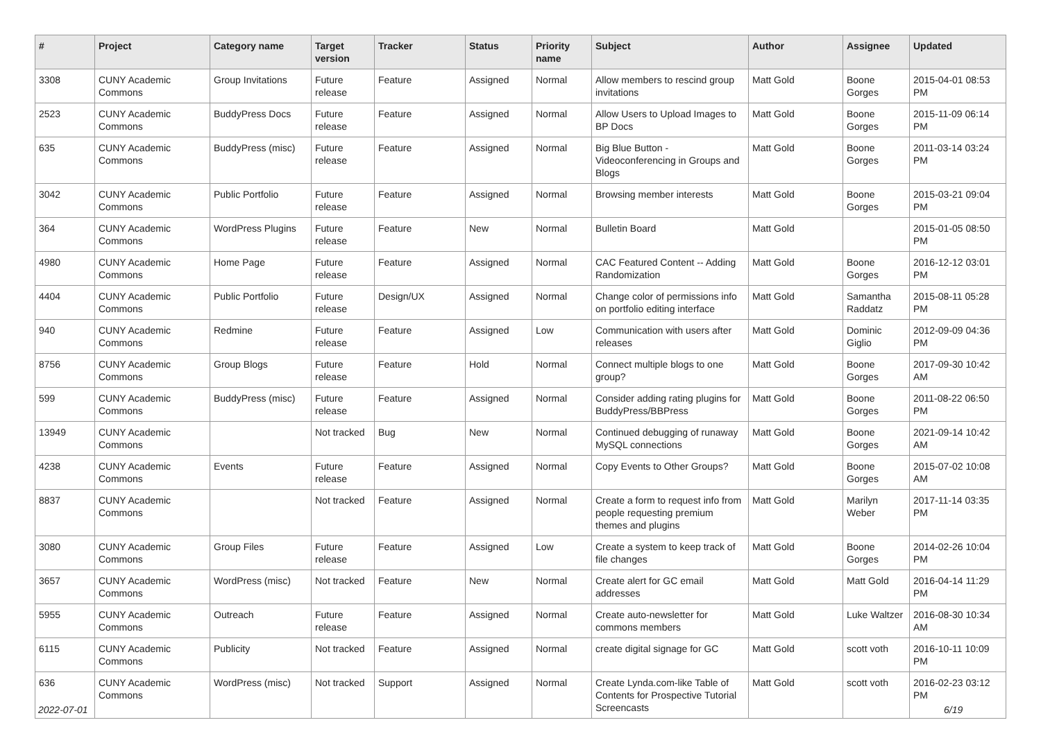| # | Project | Category name | Target version | Tracker | Status | Priority name | Subject | Author | Assignee | Updated |
| --- | --- | --- | --- | --- | --- | --- | --- | --- | --- | --- |
| 3308 | CUNY Academic Commons | Group Invitations | Future release | Feature | Assigned | Normal | Allow members to rescind group invitations | Matt Gold | Boone Gorges | 2015-04-01 08:53 PM |
| 2523 | CUNY Academic Commons | BuddyPress Docs | Future release | Feature | Assigned | Normal | Allow Users to Upload Images to BP Docs | Matt Gold | Boone Gorges | 2015-11-09 06:14 PM |
| 635 | CUNY Academic Commons | BuddyPress (misc) | Future release | Feature | Assigned | Normal | Big Blue Button - Videoconferencing in Groups and Blogs | Matt Gold | Boone Gorges | 2011-03-14 03:24 PM |
| 3042 | CUNY Academic Commons | Public Portfolio | Future release | Feature | Assigned | Normal | Browsing member interests | Matt Gold | Boone Gorges | 2015-03-21 09:04 PM |
| 364 | CUNY Academic Commons | WordPress Plugins | Future release | Feature | New | Normal | Bulletin Board | Matt Gold | | 2015-01-05 08:50 PM |
| 4980 | CUNY Academic Commons | Home Page | Future release | Feature | Assigned | Normal | CAC Featured Content -- Adding Randomization | Matt Gold | Boone Gorges | 2016-12-12 03:01 PM |
| 4404 | CUNY Academic Commons | Public Portfolio | Future release | Design/UX | Assigned | Normal | Change color of permissions info on portfolio editing interface | Matt Gold | Samantha Raddatz | 2015-08-11 05:28 PM |
| 940 | CUNY Academic Commons | Redmine | Future release | Feature | Assigned | Low | Communication with users after releases | Matt Gold | Dominic Giglio | 2012-09-09 04:36 PM |
| 8756 | CUNY Academic Commons | Group Blogs | Future release | Feature | Hold | Normal | Connect multiple blogs to one group? | Matt Gold | Boone Gorges | 2017-09-30 10:42 AM |
| 599 | CUNY Academic Commons | BuddyPress (misc) | Future release | Feature | Assigned | Normal | Consider adding rating plugins for BuddyPress/BBPress | Matt Gold | Boone Gorges | 2011-08-22 06:50 PM |
| 13949 | CUNY Academic Commons | | Not tracked | Bug | New | Normal | Continued debugging of runaway MySQL connections | Matt Gold | Boone Gorges | 2021-09-14 10:42 AM |
| 4238 | CUNY Academic Commons | Events | Future release | Feature | Assigned | Normal | Copy Events to Other Groups? | Matt Gold | Boone Gorges | 2015-07-02 10:08 AM |
| 8837 | CUNY Academic Commons | | Not tracked | Feature | Assigned | Normal | Create a form to request info from people requesting premium themes and plugins | Matt Gold | Marilyn Weber | 2017-11-14 03:35 PM |
| 3080 | CUNY Academic Commons | Group Files | Future release | Feature | Assigned | Low | Create a system to keep track of file changes | Matt Gold | Boone Gorges | 2014-02-26 10:04 PM |
| 3657 | CUNY Academic Commons | WordPress (misc) | Not tracked | Feature | New | Normal | Create alert for GC email addresses | Matt Gold | Matt Gold | 2016-04-14 11:29 PM |
| 5955 | CUNY Academic Commons | Outreach | Future release | Feature | Assigned | Normal | Create auto-newsletter for commons members | Matt Gold | Luke Waltzer | 2016-08-30 10:34 AM |
| 6115 | CUNY Academic Commons | Publicity | Not tracked | Feature | Assigned | Normal | create digital signage for GC | Matt Gold | scott voth | 2016-10-11 10:09 PM |
| 636 | CUNY Academic Commons | WordPress (misc) | Not tracked | Support | Assigned | Normal | Create Lynda.com-like Table of Contents for Prospective Tutorial Screencasts | Matt Gold | scott voth | 2016-02-23 03:12 PM |
2022-07-01 6/19